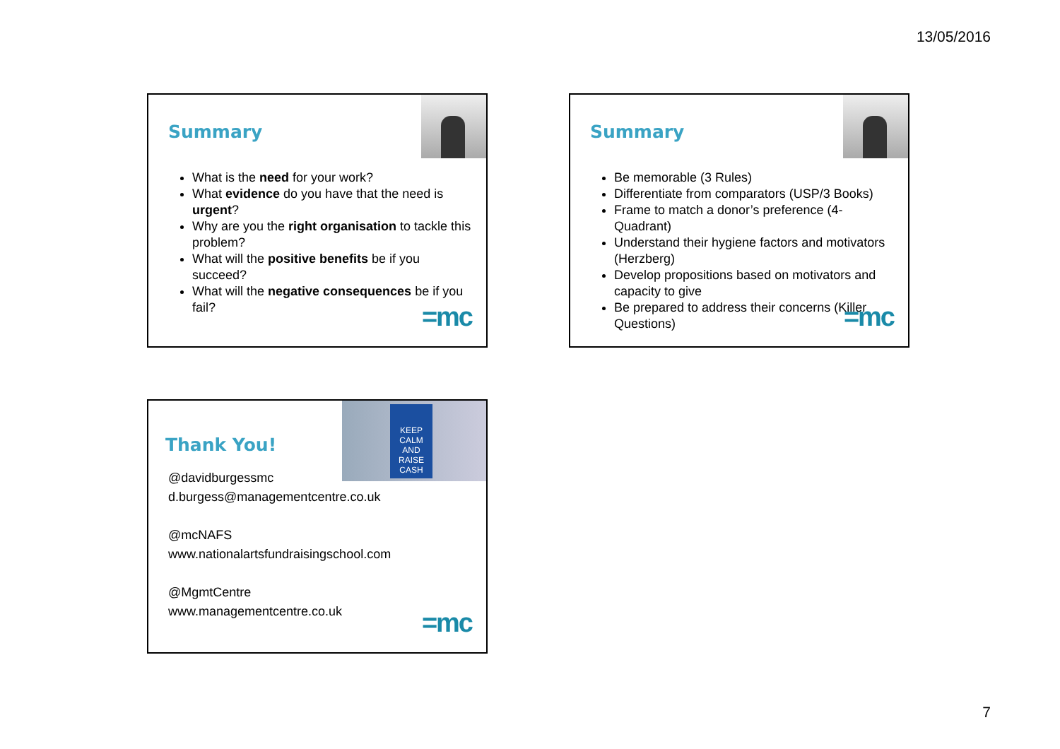13/05/2016
Summary
What is the need for your work?
What evidence do you have that the need is urgent?
Why are you the right organisation to tackle this problem?
What will the positive benefits be if you succeed?
What will the negative consequences be if you fail?
=mc
Summary
Be memorable (3 Rules)
Differentiate from comparators (USP/3 Books)
Frame to match a donor’s preference (4-Quadrant)
Understand their hygiene factors and motivators (Herzberg)
Develop propositions based on motivators and capacity to give
Be prepared to address their concerns (Killer Questions)
=mc
KEEP CALM AND RAISE CASH
Thank You!
@davidburgessmc
d.burgess@managementcentre.co.uk
@mcNAFS
www.nationalartsfundraisingschool.com
@MgmtCentre
www.managementcentre.co.uk
=mc
7